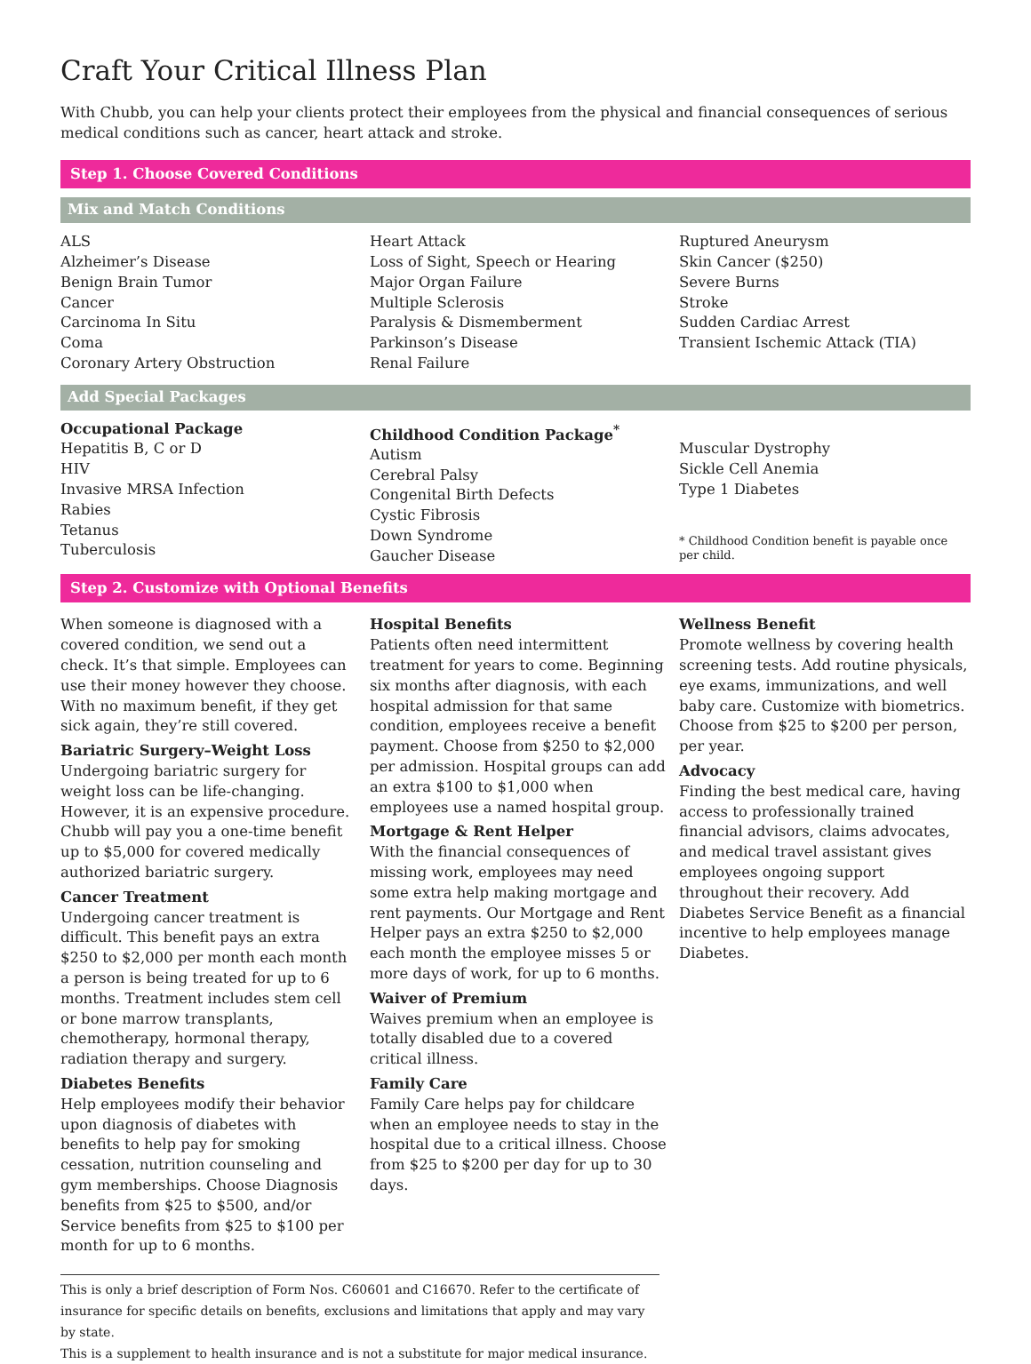Craft Your Critical Illness Plan
With Chubb, you can help your clients protect their employees from the physical and financial consequences of serious medical conditions such as cancer, heart attack and stroke.
Step 1. Choose Covered Conditions
Mix and Match Conditions
ALS
Alzheimer’s Disease
Benign Brain Tumor
Cancer
Carcinoma In Situ
Coma
Coronary Artery Obstruction
Heart Attack
Loss of Sight, Speech or Hearing
Major Organ Failure
Multiple Sclerosis
Paralysis & Dismemberment
Parkinson’s Disease
Renal Failure
Ruptured Aneurysm
Skin Cancer ($250)
Severe Burns
Stroke
Sudden Cardiac Arrest
Transient Ischemic Attack (TIA)
Add Special Packages
Occupational Package
Hepatitis B, C or D
HIV
Invasive MRSA Infection
Rabies
Tetanus
Tuberculosis
Childhood Condition Package<sup>*</sup>
Autism
Cerebral Palsy
Congenital Birth Defects
Cystic Fibrosis
Down Syndrome
Gaucher Disease
Muscular Dystrophy
Sickle Cell Anemia
Type 1 Diabetes
* Childhood Condition benefit is payable once per child.
Step 2. Customize with Optional Benefits
When someone is diagnosed with a covered condition, we send out a check. It’s that simple. Employees can use their money however they choose. With no maximum benefit, if they get sick again, they’re still covered.
Bariatric Surgery–Weight Loss
Undergoing bariatric surgery for weight loss can be life-changing. However, it is an expensive procedure. Chubb will pay you a one-time benefit up to $5,000 for covered medically authorized bariatric surgery.
Cancer Treatment
Undergoing cancer treatment is difficult. This benefit pays an extra $250 to $2,000 per month each month a person is being treated for up to 6 months. Treatment includes stem cell or bone marrow transplants, chemotherapy, hormonal therapy, radiation therapy and surgery.
Diabetes Benefits
Help employees modify their behavior upon diagnosis of diabetes with benefits to help pay for smoking cessation, nutrition counseling and gym memberships. Choose Diagnosis benefits from $25 to $500, and/or Service benefits from $25 to $100 per month for up to 6 months.
Hospital Benefits
Patients often need intermittent treatment for years to come. Beginning six months after diagnosis, with each hospital admission for that same condition, employees receive a benefit payment. Choose from $250 to $2,000 per admission. Hospital groups can add an extra $100 to $1,000 when employees use a named hospital group.
Mortgage & Rent Helper
With the financial consequences of missing work, employees may need some extra help making mortgage and rent payments. Our Mortgage and Rent Helper pays an extra $250 to $2,000 each month the employee misses 5 or more days of work, for up to 6 months.
Waiver of Premium
Waives premium when an employee is totally disabled due to a covered critical illness.
Family Care
Family Care helps pay for childcare when an employee needs to stay in the hospital due to a critical illness. Choose from $25 to $200 per day for up to 30 days.
Wellness Benefit
Promote wellness by covering health screening tests. Add routine physicals, eye exams, immunizations, and well baby care. Customize with biometrics. Choose from $25 to $200 per person, per year.
Advocacy
Finding the best medical care, having access to professionally trained financial advisors, claims advocates, and medical travel assistant gives employees ongoing support throughout their recovery. Add Diabetes Service Benefit as a financial incentive to help employees manage Diabetes.
This is only a brief description of Form Nos. C60601 and C16670. Refer to the certificate of insurance for specific details on benefits, exclusions and limitations that apply and may vary by state.
This is a supplement to health insurance and is not a substitute for major medical insurance.